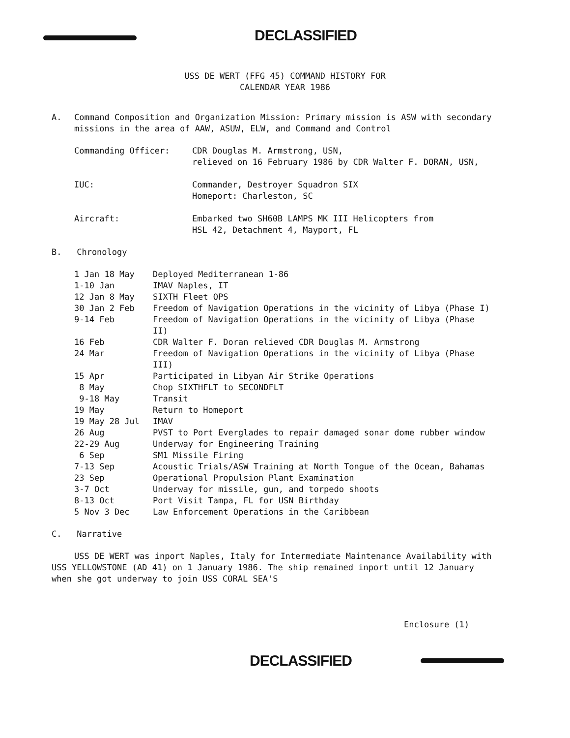DECLASSIFIED
USS DE WERT (FFG 45) COMMAND HISTORY FOR
CALENDAR YEAR 1986
| A. | Command Composition and Organization Mission: Primary mission is ASW with secondary missions in the area of AAW, ASUW, ELW, and Command and Control |
| Commanding Officer: | CDR Douglas M. Armstrong, USN, relieved on 16 February 1986 by CDR Walter F. DORAN, USN, |
| IUC: | Commander, Destroyer Squadron SIX Homeport: Charleston, SC |
| Aircraft: | Embarked two SH60B LAMPS MK III Helicopters from HSL 42, Detachment 4, Mayport, FL |
B. Chronology
| 1 Jan 18 May | Deployed Mediterranean 1-86 |
| 1-10 Jan | IMAV Naples, IT |
| 12 Jan 8 May | SIXTH Fleet OPS |
| 30 Jan 2 Feb | Freedom of Navigation Operations in the vicinity of Libya (Phase I) |
| 9-14 Feb | Freedom of Navigation Operations in the vicinity of Libya (Phase II) |
| 16 Feb | CDR Walter F. Doran relieved CDR Douglas M. Armstrong |
| 24 Mar | Freedom of Navigation Operations in the vicinity of Libya (Phase III) |
| 15 Apr | Participated in Libyan Air Strike Operations |
| 8 May | Chop SIXTHFLT to SECONDFLT |
| 9-18 May | Transit |
| 19 May | Return to Homeport |
| 19 May 28 Jul | IMAV |
| 26 Aug | PVST to Port Everglades to repair damaged sonar dome rubber window |
| 22-29 Aug | Underway for Engineering Training |
| 6 Sep | SM1 Missile Firing |
| 7-13 Sep | Acoustic Trials/ASW Training at North Tongue of the Ocean, Bahamas |
| 23 Sep | Operational Propulsion Plant Examination |
| 3-7 Oct | Underway for missile, gun, and torpedo shoots |
| 8-13 Oct | Port Visit Tampa, FL for USN Birthday |
| 5 Nov 3 Dec | Law Enforcement Operations in the Caribbean |
C. Narrative
USS DE WERT was inport Naples, Italy for Intermediate Maintenance Availability with USS YELLOWSTONE (AD 41) on 1 January 1986. The ship remained inport until 12 January when she got underway to join USS CORAL SEA'S
Enclosure (1)
DECLASSIFIED